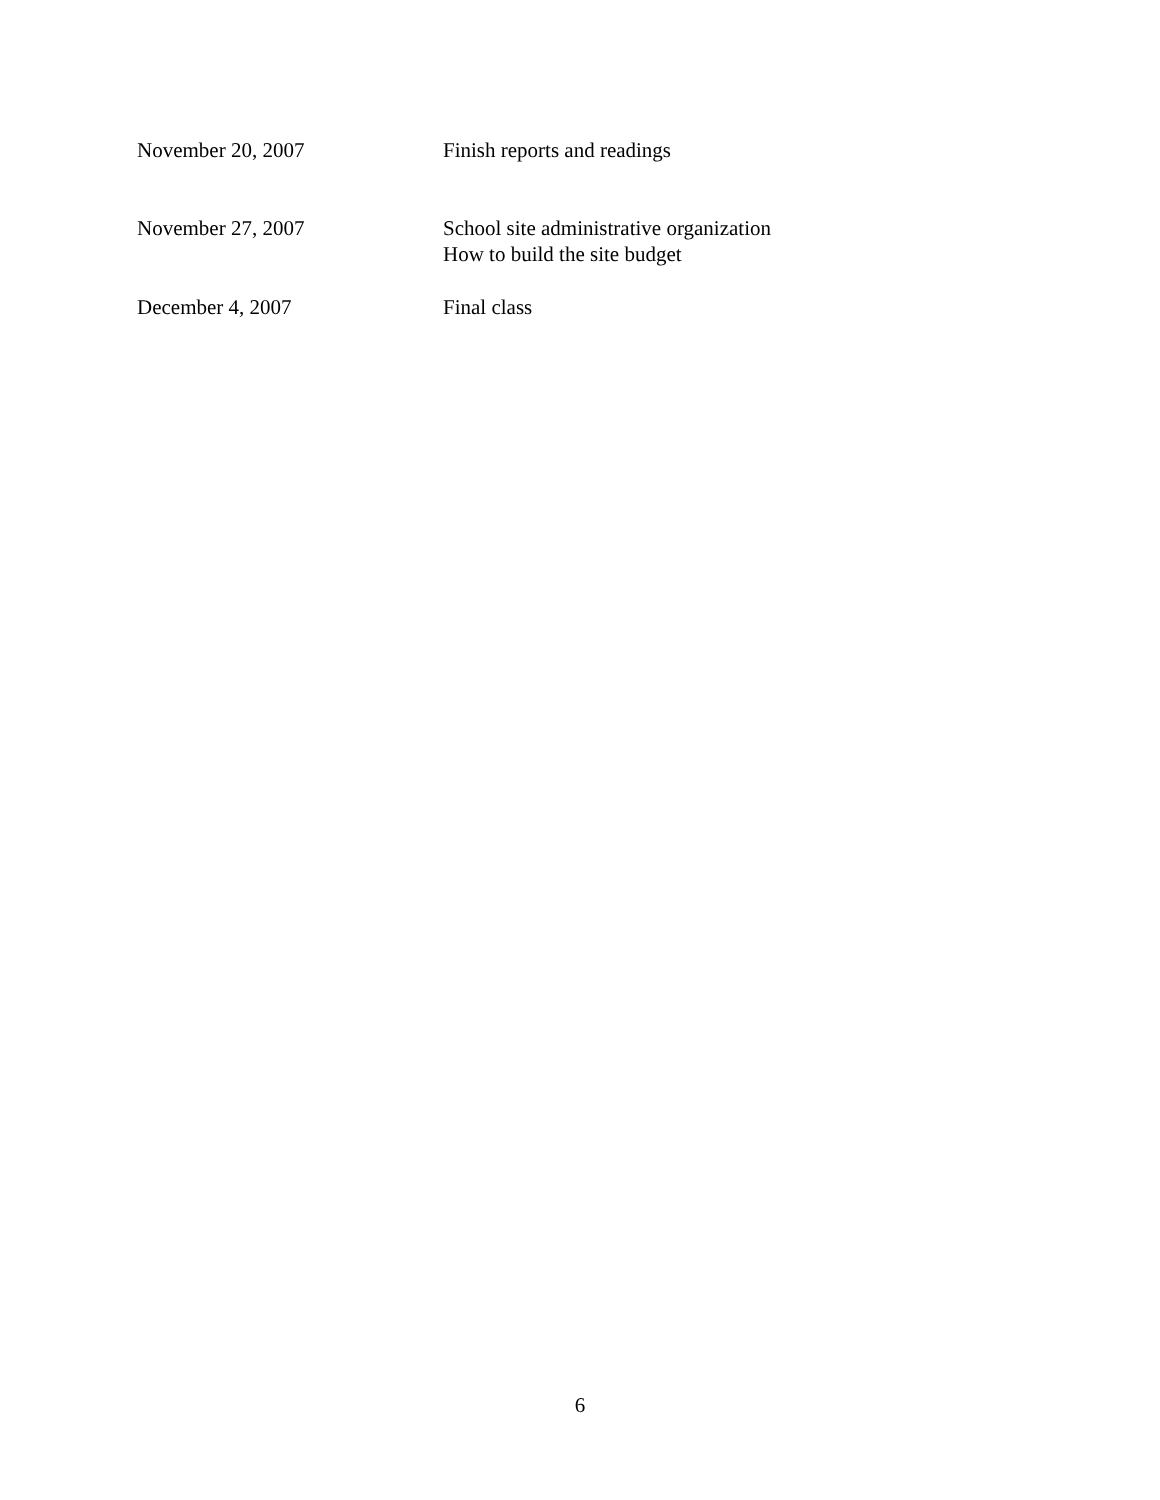November 20, 2007 Finish reports and readings
November 27, 2007 School site administrative organization
How to build the site budget
December 4, 2007 Final class
6